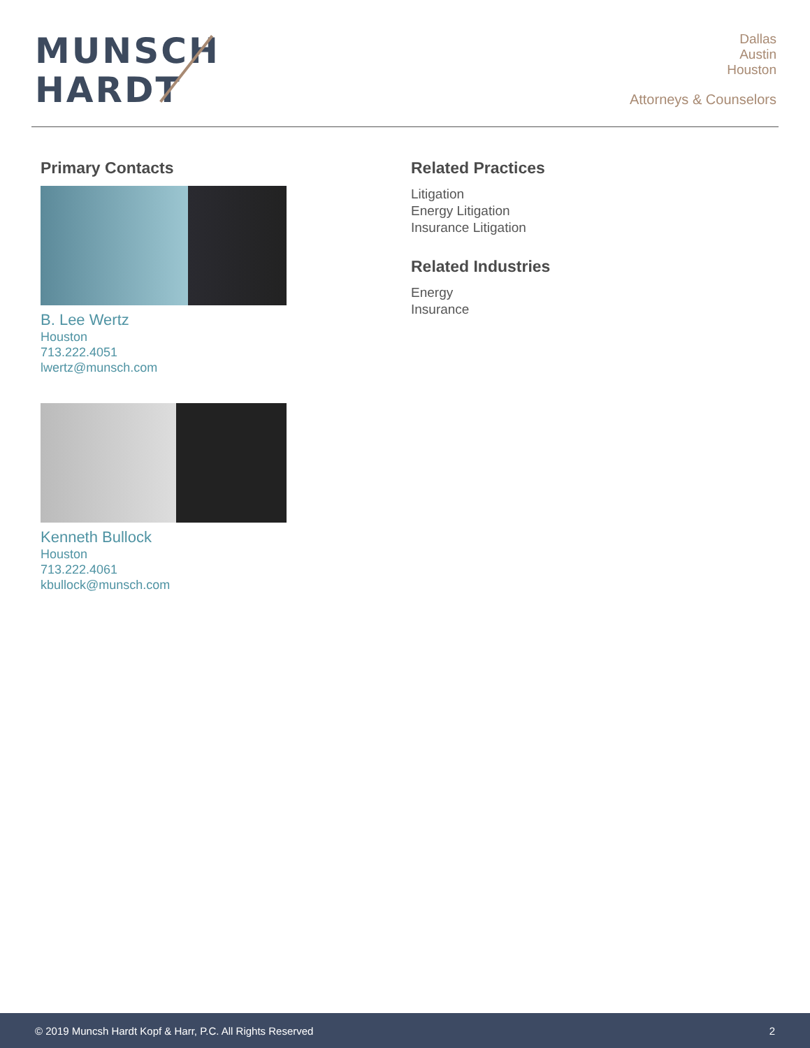MUNSCH
HARDT
Dallas
Austin
Houston
Attorneys & Counselors
Primary Contacts
B. Lee Wertz
Houston
713.222.4051
lwertz@munsch.com
Kenneth Bullock
Houston
713.222.4061
kbullock@munsch.com
Related Practices
Litigation
Energy Litigation
Insurance Litigation
Related Industries
Energy
Insurance
© 2019 Muncsh Hardt Kopf & Harr, P.C. All Rights Reserved 2